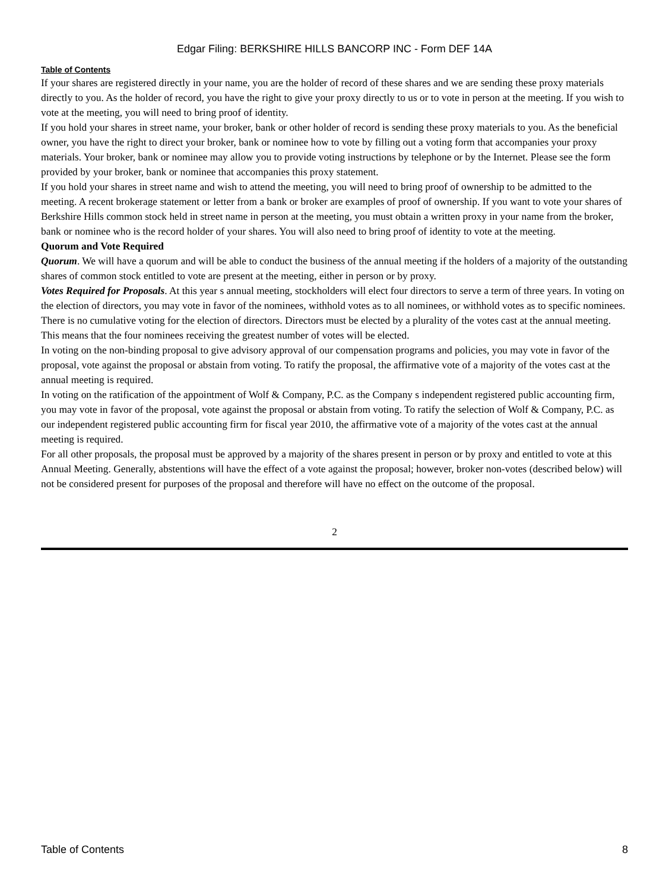Edgar Filing: BERKSHIRE HILLS BANCORP INC - Form DEF 14A
Table of Contents
If your shares are registered directly in your name, you are the holder of record of these shares and we are sending these proxy materials directly to you. As the holder of record, you have the right to give your proxy directly to us or to vote in person at the meeting. If you wish to vote at the meeting, you will need to bring proof of identity.
If you hold your shares in street name, your broker, bank or other holder of record is sending these proxy materials to you. As the beneficial owner, you have the right to direct your broker, bank or nominee how to vote by filling out a voting form that accompanies your proxy materials. Your broker, bank or nominee may allow you to provide voting instructions by telephone or by the Internet. Please see the form provided by your broker, bank or nominee that accompanies this proxy statement.
If you hold your shares in street name and wish to attend the meeting, you will need to bring proof of ownership to be admitted to the meeting. A recent brokerage statement or letter from a bank or broker are examples of proof of ownership. If you want to vote your shares of Berkshire Hills common stock held in street name in person at the meeting, you must obtain a written proxy in your name from the broker, bank or nominee who is the record holder of your shares. You will also need to bring proof of identity to vote at the meeting.
Quorum and Vote Required
Quorum. We will have a quorum and will be able to conduct the business of the annual meeting if the holders of a majority of the outstanding shares of common stock entitled to vote are present at the meeting, either in person or by proxy.
Votes Required for Proposals. At this year s annual meeting, stockholders will elect four directors to serve a term of three years. In voting on the election of directors, you may vote in favor of the nominees, withhold votes as to all nominees, or withhold votes as to specific nominees. There is no cumulative voting for the election of directors. Directors must be elected by a plurality of the votes cast at the annual meeting. This means that the four nominees receiving the greatest number of votes will be elected.
In voting on the non-binding proposal to give advisory approval of our compensation programs and policies, you may vote in favor of the proposal, vote against the proposal or abstain from voting. To ratify the proposal, the affirmative vote of a majority of the votes cast at the annual meeting is required.
In voting on the ratification of the appointment of Wolf & Company, P.C. as the Company s independent registered public accounting firm, you may vote in favor of the proposal, vote against the proposal or abstain from voting. To ratify the selection of Wolf & Company, P.C. as our independent registered public accounting firm for fiscal year 2010, the affirmative vote of a majority of the votes cast at the annual meeting is required.
For all other proposals, the proposal must be approved by a majority of the shares present in person or by proxy and entitled to vote at this Annual Meeting. Generally, abstentions will have the effect of a vote against the proposal; however, broker non-votes (described below) will not be considered present for purposes of the proposal and therefore will have no effect on the outcome of the proposal.
2
Table of Contents 8